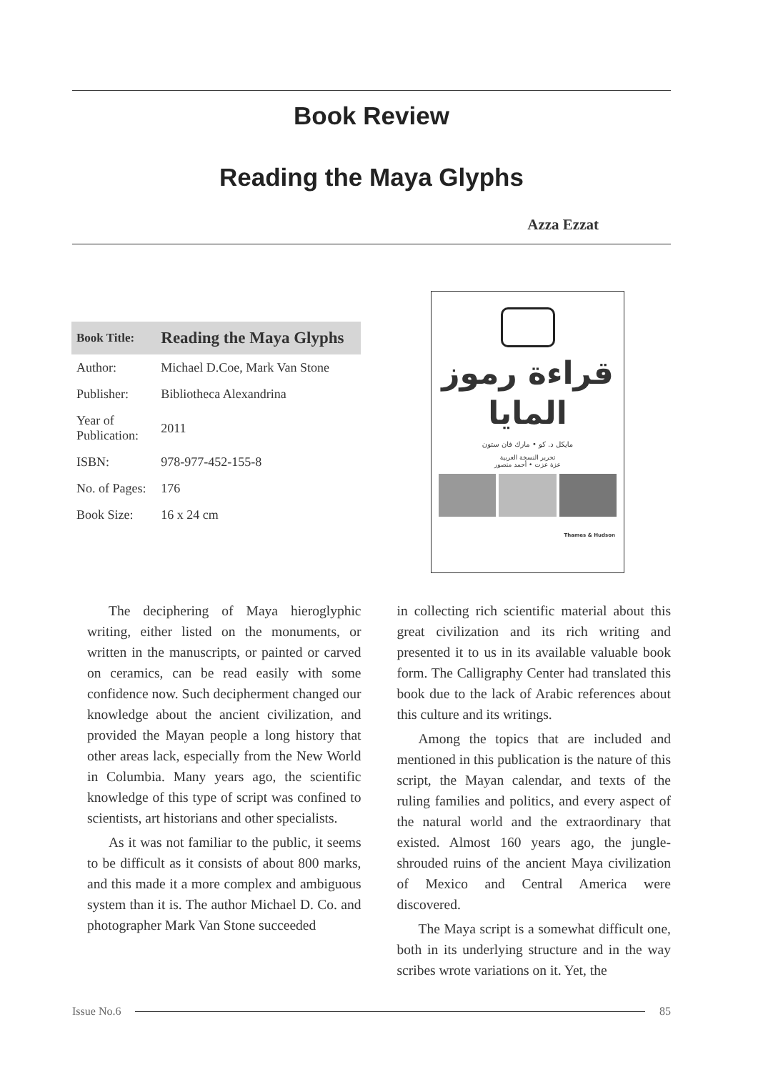Book Review
Reading the Maya Glyphs
Azza Ezzat
| Book Title: | Reading the Maya Glyphs |
| --- | --- |
| Author: | Michael D.Coe, Mark Van Stone |
| Publisher: | Bibliotheca Alexandrina |
| Year of Publication: | 2011 |
| ISBN: | 978-977-452-155-8 |
| No. of Pages: | 176 |
| Book Size: | 16 x 24 cm |
قراءة رموز
المايا
مايكل د. كو • مارك فان ستون
تحرير النسخة العربية
عزة عزت • أحمد منصور
Thames & Hudson
The deciphering of Maya hieroglyphic writing, either listed on the monuments, or written in the manuscripts, or painted or carved on ceramics, can be read easily with some confidence now. Such decipherment changed our knowledge about the ancient civilization, and provided the Mayan people a long history that other areas lack, especially from the New World in Columbia. Many years ago, the scientific knowledge of this type of script was confined to scientists, art historians and other specialists.
As it was not familiar to the public, it seems to be difficult as it consists of about 800 marks, and this made it a more complex and ambiguous system than it is. The author Michael D. Co. and photographer Mark Van Stone succeeded
in collecting rich scientific material about this great civilization and its rich writing and presented it to us in its available valuable book form. The Calligraphy Center had translated this book due to the lack of Arabic references about this culture and its writings.
Among the topics that are included and mentioned in this publication is the nature of this script, the Mayan calendar, and texts of the ruling families and politics, and every aspect of the natural world and the extraordinary that existed. Almost 160 years ago, the jungle-shrouded ruins of the ancient Maya civilization of Mexico and Central America were discovered.
The Maya script is a somewhat difficult one, both in its underlying structure and in the way scribes wrote variations on it. Yet, the
Issue No.6 85